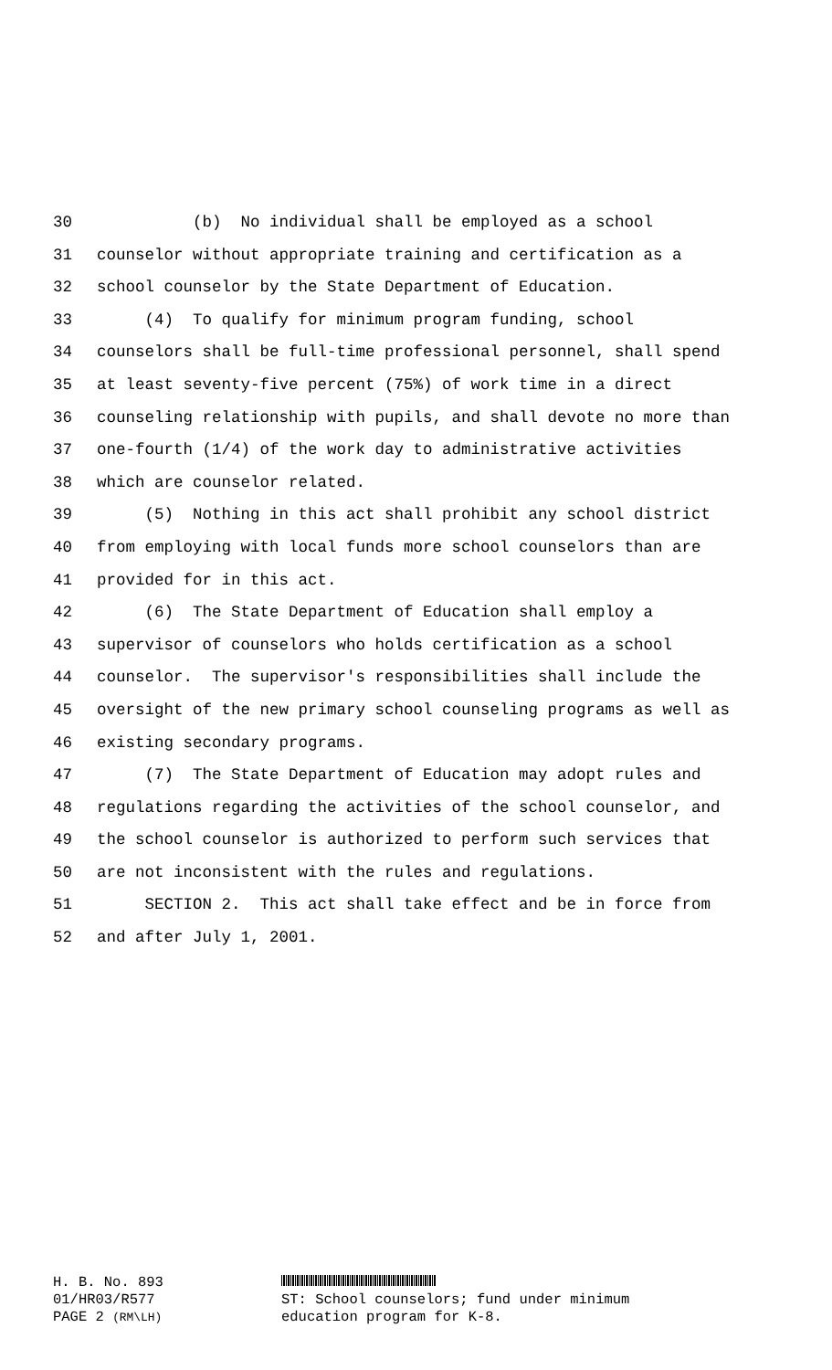30 (b) No individual shall be employed as a school
31 counselor without appropriate training and certification as a
32 school counselor by the State Department of Education.
33 (4) To qualify for minimum program funding, school
34 counselors shall be full-time professional personnel, shall spend
35 at least seventy-five percent (75%) of work time in a direct
36 counseling relationship with pupils, and shall devote no more than
37 one-fourth (1/4) of the work day to administrative activities
38 which are counselor related.
39 (5) Nothing in this act shall prohibit any school district
40 from employing with local funds more school counselors than are
41 provided for in this act.
42 (6) The State Department of Education shall employ a
43 supervisor of counselors who holds certification as a school
44 counselor. The supervisor's responsibilities shall include the
45 oversight of the new primary school counseling programs as well as
46 existing secondary programs.
47 (7) The State Department of Education may adopt rules and
48 regulations regarding the activities of the school counselor, and
49 the school counselor is authorized to perform such services that
50 are not inconsistent with the rules and regulations.
51 SECTION 2. This act shall take effect and be in force from
52 and after July 1, 2001.
H. B. No. 893
01/HR03/R577
PAGE 2 (RM\LH)
ST: School counselors; fund under minimum
education program for K-8.